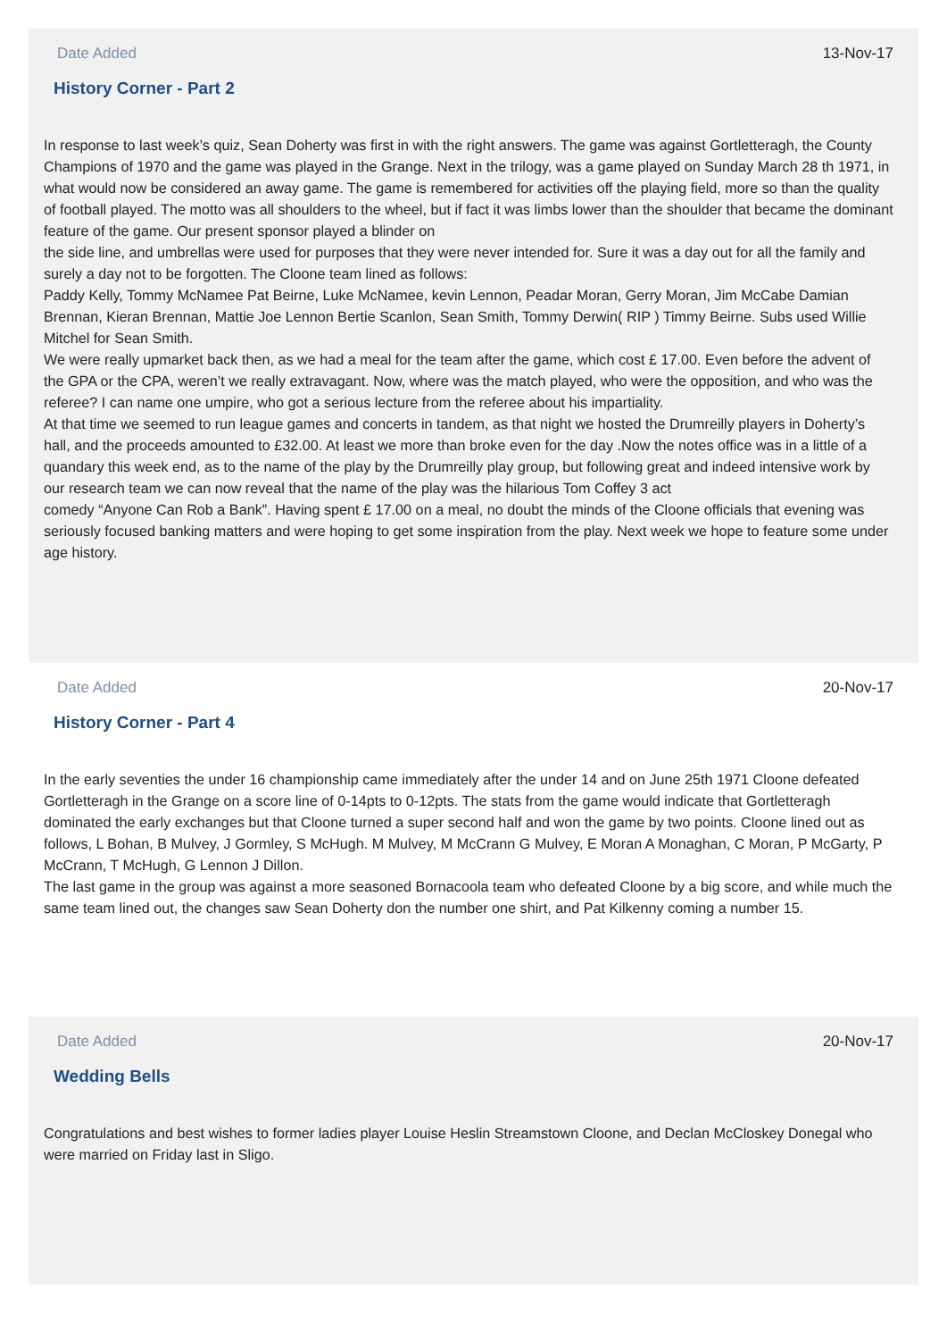Date Added 13-Nov-17
History Corner - Part 2
In response to last week’s quiz, Sean Doherty was first in with the right answers. The game was against Gortletteragh, the County Champions of 1970 and the game was played in the Grange. Next in the trilogy, was a game played on Sunday March 28 th 1971, in what would now be considered an away game. The game is remembered for activities off the playing field, more so than the quality of football played. The motto was all shoulders to the wheel, but if fact it was limbs lower than the shoulder that became the dominant feature of the game. Our present sponsor played a blinder on
the side line, and umbrellas were used for purposes that they were never intended for. Sure it was a day out for all the family and surely a day not to be forgotten. The Cloone team lined as follows:
Paddy Kelly, Tommy McNamee Pat Beirne, Luke McNamee, kevin Lennon, Peadar Moran, Gerry Moran, Jim McCabe Damian Brennan, Kieran Brennan, Mattie Joe Lennon Bertie Scanlon, Sean Smith, Tommy Derwin( RIP ) Timmy Beirne. Subs used Willie Mitchel for Sean Smith.
We were really upmarket back then, as we had a meal for the team after the game, which cost £ 17.00. Even before the advent of the GPA or the CPA, weren’t we really extravagant. Now, where was the match played, who were the opposition, and who was the referee? I can name one umpire, who got a serious lecture from the referee about his impartiality.
At that time we seemed to run league games and concerts in tandem, as that night we hosted the Drumreilly players in Doherty’s hall, and the proceeds amounted to £32.00. At least we more than broke even for the day .Now the notes office was in a little of a quandary this week end, as to the name of the play by the Drumreilly play group, but following great and indeed intensive work by our research team we can now reveal that the name of the play was the hilarious Tom Coffey 3 act
comedy “Anyone Can Rob a Bank”. Having spent £ 17.00 on a meal, no doubt the minds of the Cloone officials that evening was seriously focused banking matters and were hoping to get some inspiration from the play. Next week we hope to feature some under age history.
Date Added 20-Nov-17
History Corner - Part 4
In the early seventies the under 16 championship came immediately after the under 14 and on June 25th 1971 Cloone defeated Gortletteragh in the Grange on a score line of 0-14pts to 0-12pts. The stats from the game would indicate that Gortletteragh dominated the early exchanges but that Cloone turned a super second half and won the game by two points. Cloone lined out as follows, L Bohan, B Mulvey, J Gormley, S McHugh. M Mulvey, M McCrann G Mulvey, E Moran A Monaghan, C Moran, P McGarty, P McCrann, T McHugh, G Lennon J Dillon.
The last game in the group was against a more seasoned Bornacoola team who defeated Cloone by a big score, and while much the same team lined out, the changes saw Sean Doherty don the number one shirt, and Pat Kilkenny coming a number 15.
Date Added 20-Nov-17
Wedding Bells
Congratulations and best wishes to former ladies player Louise Heslin Streamstown Cloone, and Declan McCloskey Donegal who were married on Friday last in Sligo.